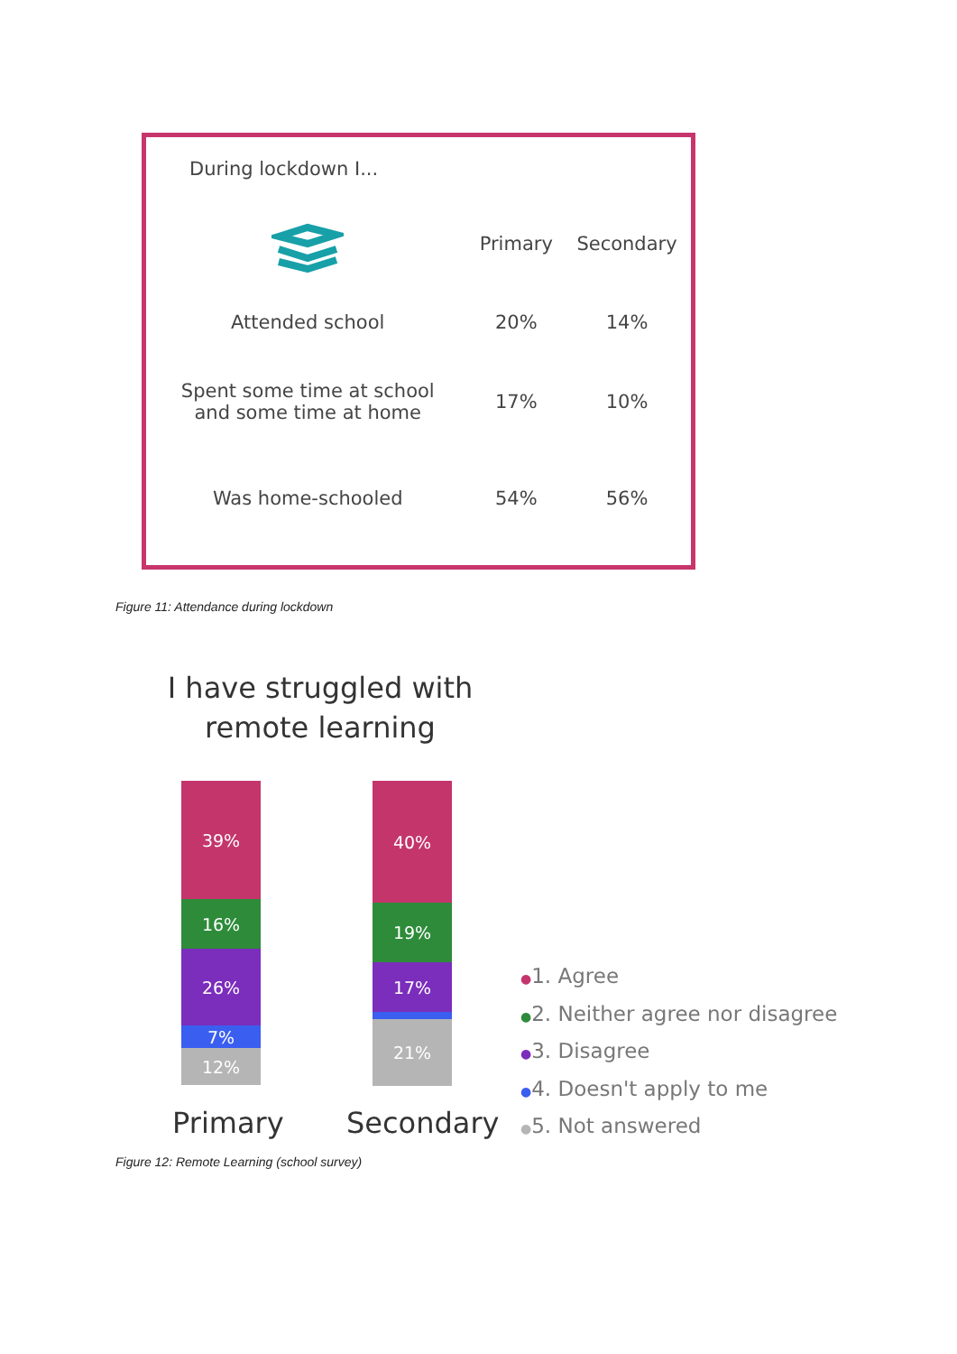| During lockdown I... | | |
| | Primary | Secondary |
| Attended school | 20% | 14% |
| Spent some time at school and some time at home | 17% | 10% |
| Was home-schooled | 54% | 56% |
Figure 11: Attendance during lockdown
I have struggled with remote learning
39%
16%
26%
7%
12%
40%
19%
17%
21%
Primary Secondary
●1. Agree
●2. Neither agree nor disagree
●3. Disagree
●4. Doesn't apply to me
●5. Not answered
Figure 12: Remote Learning (school survey)